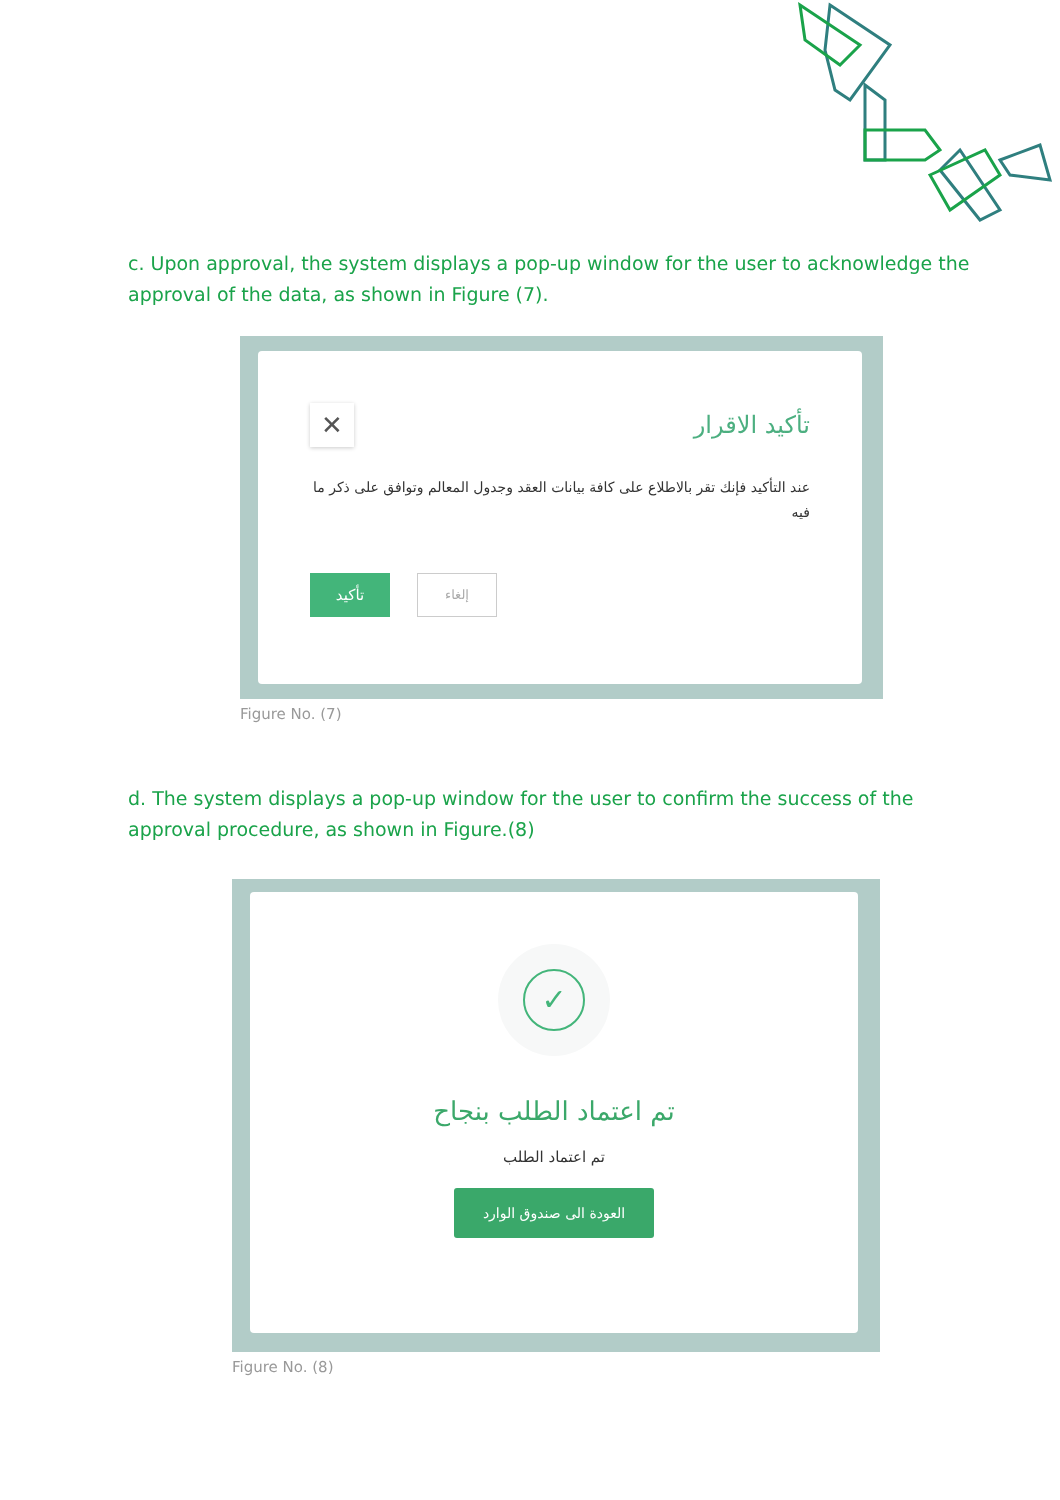c. Upon approval, the system displays a pop-up window for the user to acknowledge the approval of the data, as shown in Figure (7).
✕
تأكيد الاقرار
عند التأكيد فإنك تقر بالاطلاع على كافة بيانات العقد وجدول المعالم وتوافق على ذكر ما فيه
تأكيد
إلغاء
Figure No. (7)
d. The system displays a pop-up window for the user to confirm the success of the approval procedure, as shown in Figure.(8)
✓
تم اعتماد الطلب بنجاح
تم اعتماد الطلب
العودة الى صندوق الوارد
Figure No. (8)